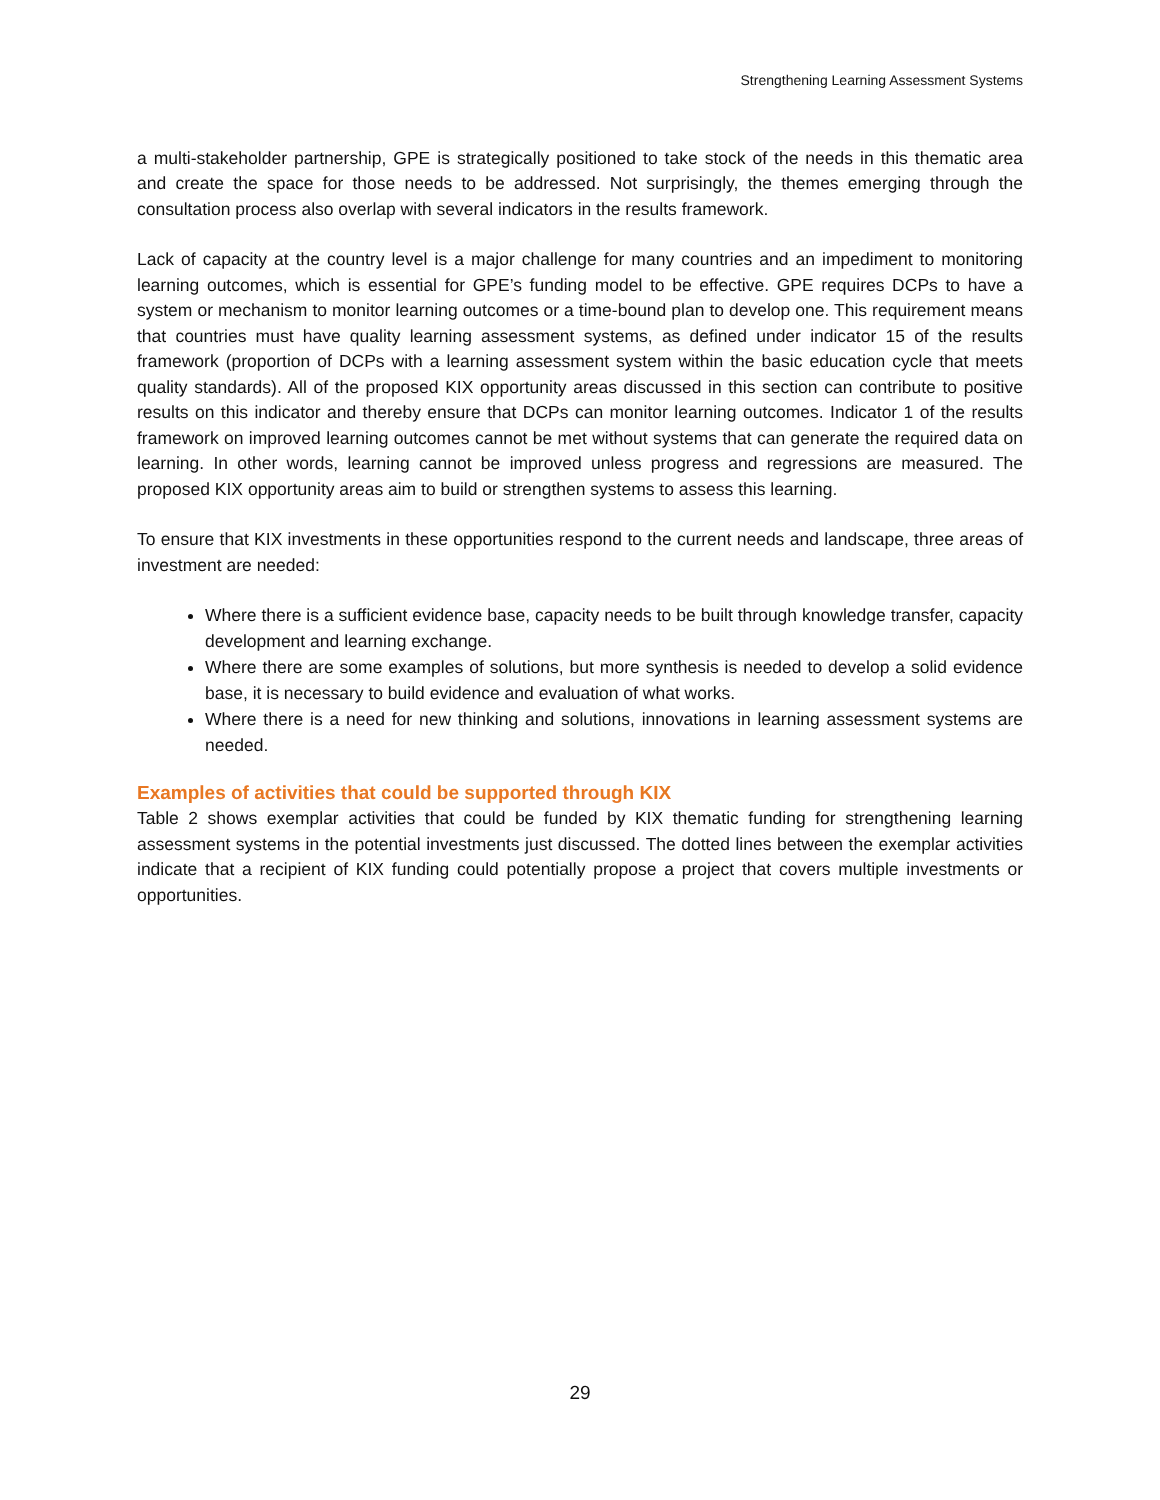Strengthening Learning Assessment Systems
a multi-stakeholder partnership, GPE is strategically positioned to take stock of the needs in this thematic area and create the space for those needs to be addressed. Not surprisingly, the themes emerging through the consultation process also overlap with several indicators in the results framework.
Lack of capacity at the country level is a major challenge for many countries and an impediment to monitoring learning outcomes, which is essential for GPE’s funding model to be effective. GPE requires DCPs to have a system or mechanism to monitor learning outcomes or a time-bound plan to develop one. This requirement means that countries must have quality learning assessment systems, as defined under indicator 15 of the results framework (proportion of DCPs with a learning assessment system within the basic education cycle that meets quality standards). All of the proposed KIX opportunity areas discussed in this section can contribute to positive results on this indicator and thereby ensure that DCPs can monitor learning outcomes. Indicator 1 of the results framework on improved learning outcomes cannot be met without systems that can generate the required data on learning. In other words, learning cannot be improved unless progress and regressions are measured. The proposed KIX opportunity areas aim to build or strengthen systems to assess this learning.
To ensure that KIX investments in these opportunities respond to the current needs and landscape, three areas of investment are needed:
Where there is a sufficient evidence base, capacity needs to be built through knowledge transfer, capacity development and learning exchange.
Where there are some examples of solutions, but more synthesis is needed to develop a solid evidence base, it is necessary to build evidence and evaluation of what works.
Where there is a need for new thinking and solutions, innovations in learning assessment systems are needed.
Examples of activities that could be supported through KIX
Table 2 shows exemplar activities that could be funded by KIX thematic funding for strengthening learning assessment systems in the potential investments just discussed. The dotted lines between the exemplar activities indicate that a recipient of KIX funding could potentially propose a project that covers multiple investments or opportunities.
29